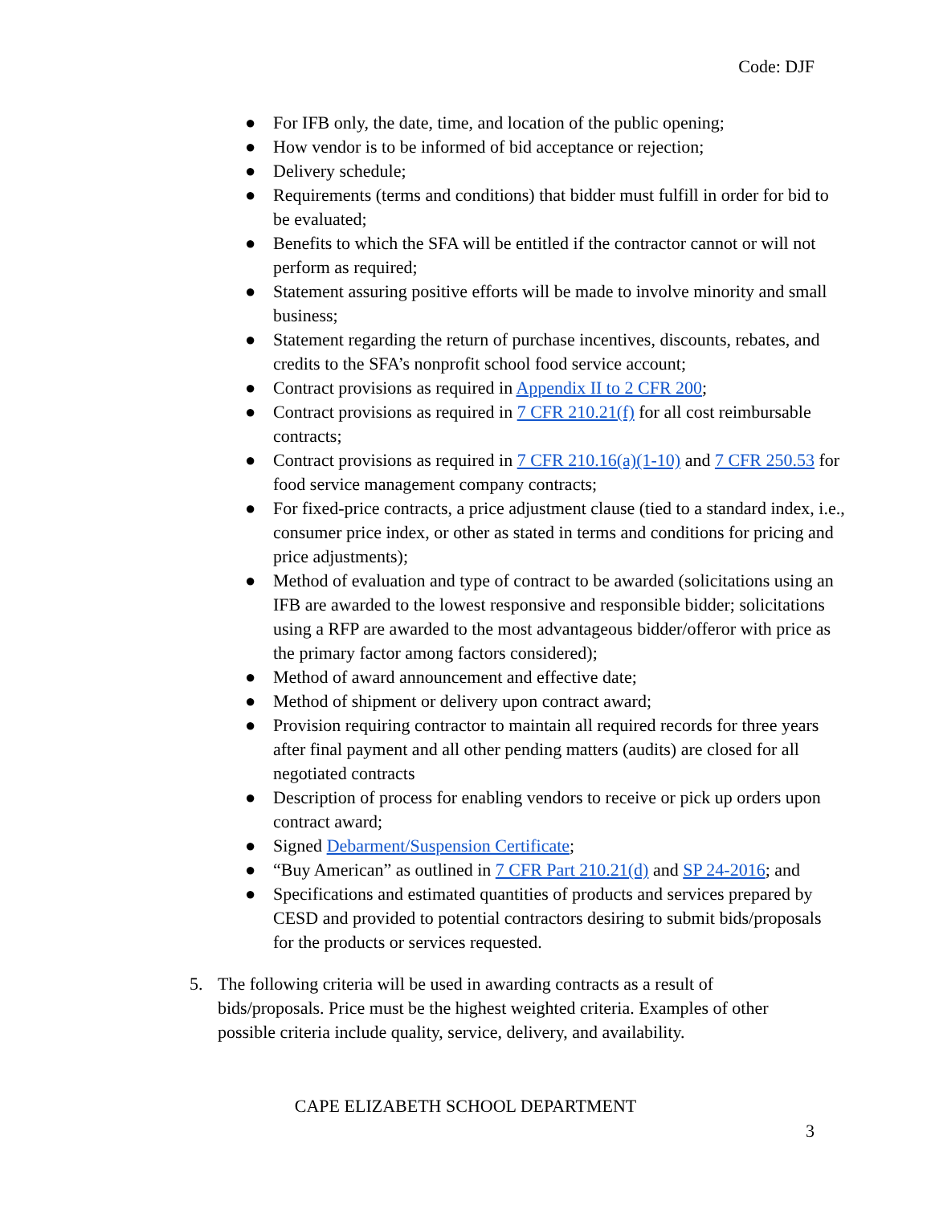Code: DJF
● For IFB only, the date, time, and location of the public opening;
● How vendor is to be informed of bid acceptance or rejection;
● Delivery schedule;
● Requirements (terms and conditions) that bidder must fulfill in order for bid to be evaluated;
● Benefits to which the SFA will be entitled if the contractor cannot or will not perform as required;
● Statement assuring positive efforts will be made to involve minority and small business;
● Statement regarding the return of purchase incentives, discounts, rebates, and credits to the SFA’s nonprofit school food service account;
● Contract provisions as required in Appendix II to 2 CFR 200;
● Contract provisions as required in 7 CFR 210.21(f) for all cost reimbursable contracts;
● Contract provisions as required in 7 CFR 210.16(a)(1-10) and 7 CFR 250.53 for food service management company contracts;
● For fixed-price contracts, a price adjustment clause (tied to a standard index, i.e., consumer price index, or other as stated in terms and conditions for pricing and price adjustments);
● Method of evaluation and type of contract to be awarded (solicitations using an IFB are awarded to the lowest responsive and responsible bidder; solicitations using a RFP are awarded to the most advantageous bidder/offeror with price as the primary factor among factors considered);
● Method of award announcement and effective date;
● Method of shipment or delivery upon contract award;
● Provision requiring contractor to maintain all required records for three years after final payment and all other pending matters (audits) are closed for all negotiated contracts
● Description of process for enabling vendors to receive or pick up orders upon contract award;
● Signed Debarment/Suspension Certificate;
● “Buy American” as outlined in 7 CFR Part 210.21(d) and SP 24-2016; and
● Specifications and estimated quantities of products and services prepared by CESD and provided to potential contractors desiring to submit bids/proposals for the products or services requested.
5. The following criteria will be used in awarding contracts as a result of bids/proposals. Price must be the highest weighted criteria. Examples of other possible criteria include quality, service, delivery, and availability.
CAPE ELIZABETH SCHOOL DEPARTMENT
3